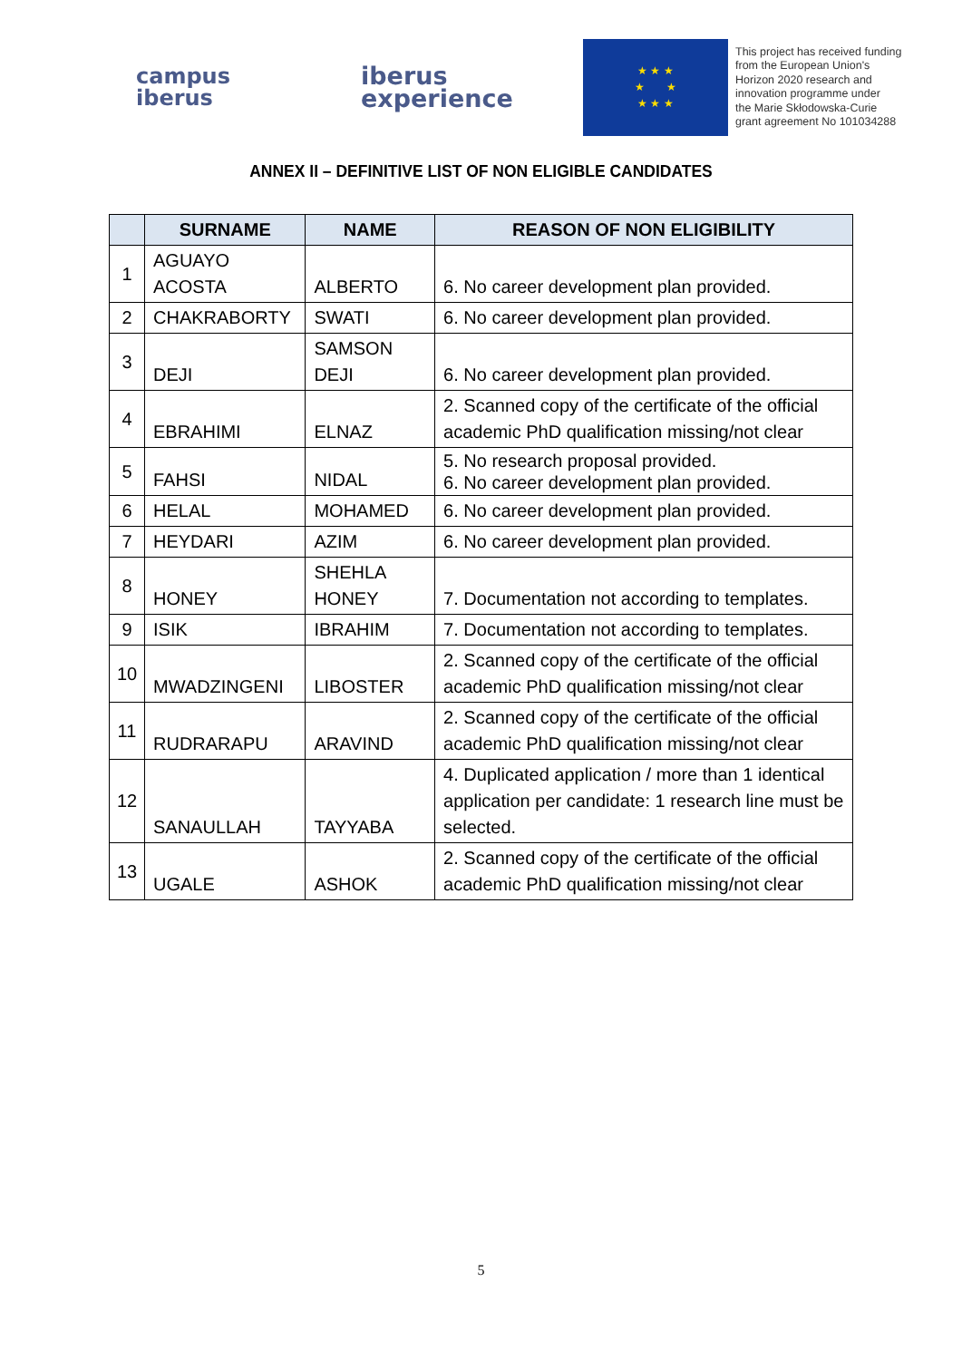campus
iberus
iberus
experience
★ ★ ★
★ ★
★ ★ ★
This project has received funding
from the European Union's
Horizon 2020 research and
innovation programme under
the Marie Skłodowska-Curie
grant agreement No 101034288
ANNEX II – DEFINITIVE LIST OF NON ELIGIBLE CANDIDATES
| | SURNAME | NAME | REASON OF NON ELIGIBILITY |
| --- | --- | --- | --- |
| 1 | AGUAYO ACOSTA | ALBERTO | 6. No career development plan provided. |
| 2 | CHAKRABORTY | SWATI | 6. No career development plan provided. |
| 3 | DEJI | SAMSON DEJI | 6. No career development plan provided. |
| 4 | EBRAHIMI | ELNAZ | 2. Scanned copy of the certificate of the official academic PhD qualification missing/not clear |
| 5 | FAHSI | NIDAL | 5. No research proposal provided. 6. No career development plan provided. |
| 6 | HELAL | MOHAMED | 6. No career development plan provided. |
| 7 | HEYDARI | AZIM | 6. No career development plan provided. |
| 8 | HONEY | SHEHLA HONEY | 7. Documentation not according to templates. |
| 9 | ISIK | IBRAHIM | 7. Documentation not according to templates. |
| 10 | MWADZINGENI | LIBOSTER | 2. Scanned copy of the certificate of the official academic PhD qualification missing/not clear |
| 11 | RUDRARAPU | ARAVIND | 2. Scanned copy of the certificate of the official academic PhD qualification missing/not clear |
| 12 | SANAULLAH | TAYYABA | 4. Duplicated application / more than 1 identical application per candidate: 1 research line must be selected. |
| 13 | UGALE | ASHOK | 2. Scanned copy of the certificate of the official academic PhD qualification missing/not clear |
5